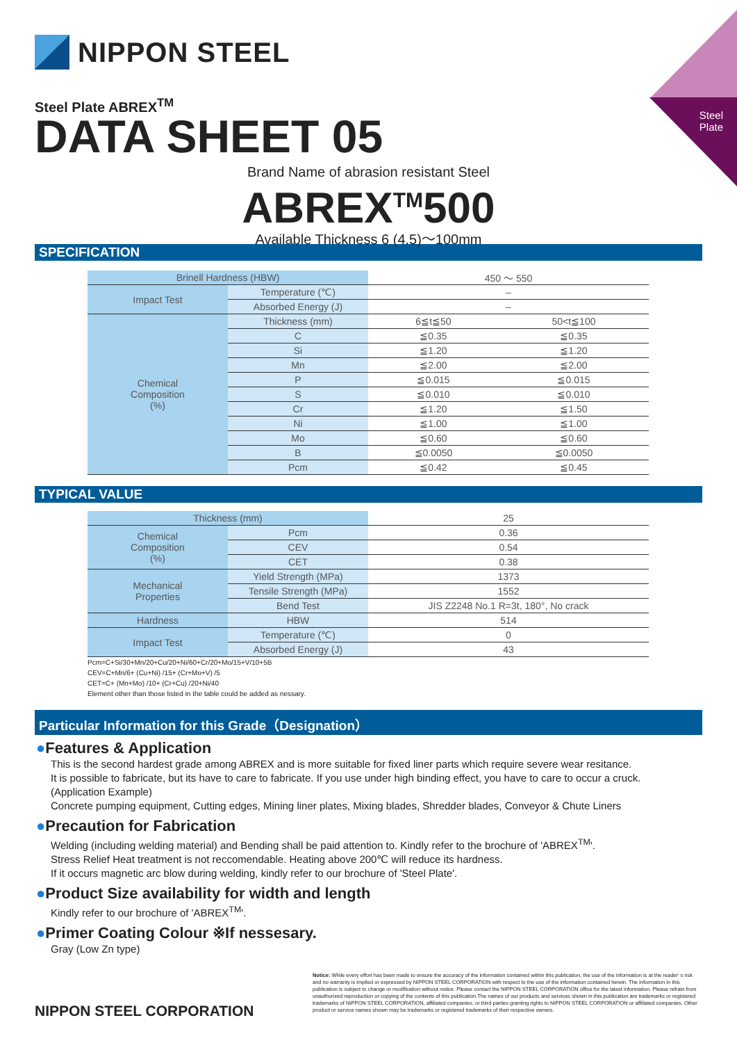Steel
Plate
NIPPON STEEL
Steel Plate ABREX<sup>TM</sup>
DATA SHEET 05
Brand Name of abrasion resistant Steel
ABREX<sup>TM</sup>500
Available Thickness 6 (4.5)～100mm
SPECIFICATION
| Brinell Hardness (HBW) | | 450 ～ 550 | |
| Impact Test | Temperature (℃) | – | |
| | Absorbed Energy (J) | – | |
| Chemical Composition (%) | Thickness (mm) | 6≦t≦50 | 50<t≦100 |
| | C | ≦0.35 | ≦0.35 |
| | Si | ≦1.20 | ≦1.20 |
| | Mn | ≦2.00 | ≦2.00 |
| | P | ≦0.015 | ≦0.015 |
| | S | ≦0.010 | ≦0.010 |
| | Cr | ≦1.20 | ≦1.50 |
| | Ni | ≦1.00 | ≦1.00 |
| | Mo | ≦0.60 | ≦0.60 |
| | B | ≦0.0050 | ≦0.0050 |
| | Pcm | ≦0.42 | ≦0.45 |
TYPICAL VALUE
| Thickness (mm) | | 25 |
| Chemical Composition (%) | Pcm | 0.36 |
| | CEV | 0.54 |
| | CET | 0.38 |
| Mechanical Properties | Yield Strength (MPa) | 1373 |
| | Tensile Strength (MPa) | 1552 |
| | Bend Test | JIS Z2248 No.1 R=3t, 180°, No crack |
| Hardness | HBW | 514 |
| Impact Test | Temperature (℃) | 0 |
| | Absorbed Energy (J) | 43 |
Pcm=C+Si/30+Mn/20+Cu/20+Ni/60+Cr/20+Mo/15+V/10+5B
CEV=C+Mn/6+ (Cu+Ni) /15+ (Cr+Mo+V) /5
CET=C+ (Mn+Mo) /10+ (Cr+Cu) /20+Ni/40
Element other than those listed in the table could be added as nessary.
Particular Information for this Grade（Designation）
●Features & Application
This is the second hardest grade among ABREX and is more suitable for fixed liner parts which require severe wear resitance.
It is possible to fabricate, but its have to care to fabricate. If you use under high binding effect, you have to care to occur a cruck.
(Application Example)
Concrete pumping equipment, Cutting edges, Mining liner plates, Mixing blades, Shredder blades, Conveyor & Chute Liners
●Precaution for Fabrication
Welding (including welding material) and Bending shall be paid attention to. Kindly refer to the brochure of 'ABREX<sup>TM</sup>'.
Stress Relief Heat treatment is not reccomendable. Heating above 200℃ will reduce its hardness.
If it occurs magnetic arc blow during welding, kindly refer to our brochure of 'Steel Plate'.
●Product Size availability for width and length
Kindly refer to our brochure of 'ABREX<sup>TM</sup>'.
●Primer Coating Colour ※If nessesary.
Gray (Low Zn type)
Notice: While every effort has been made to ensure the accuracy of the information contained within this publication, the use of the information is at the reader' s risk and no warranty is implied or expressed by NIPPON STEEL CORPORATION with respect to the use of the information contained herein. The information in this publication is subject to change or modification without notice. Please contact the NIPPON STEEL CORPORATION office for the latest information. Please refrain from unauthorized reproduction or copying of the contents of this publication.The names of our products and services shown in this publication are trademarks or registered trademarks of NIPPON STEEL CORPORATION, affiliated companies, or third parties granting rights to NIPPON STEEL CORPORATION or affiliated companies. Other product or service names shown may be trademarks or registered trademarks of their respective owners.
NIPPON STEEL CORPORATION